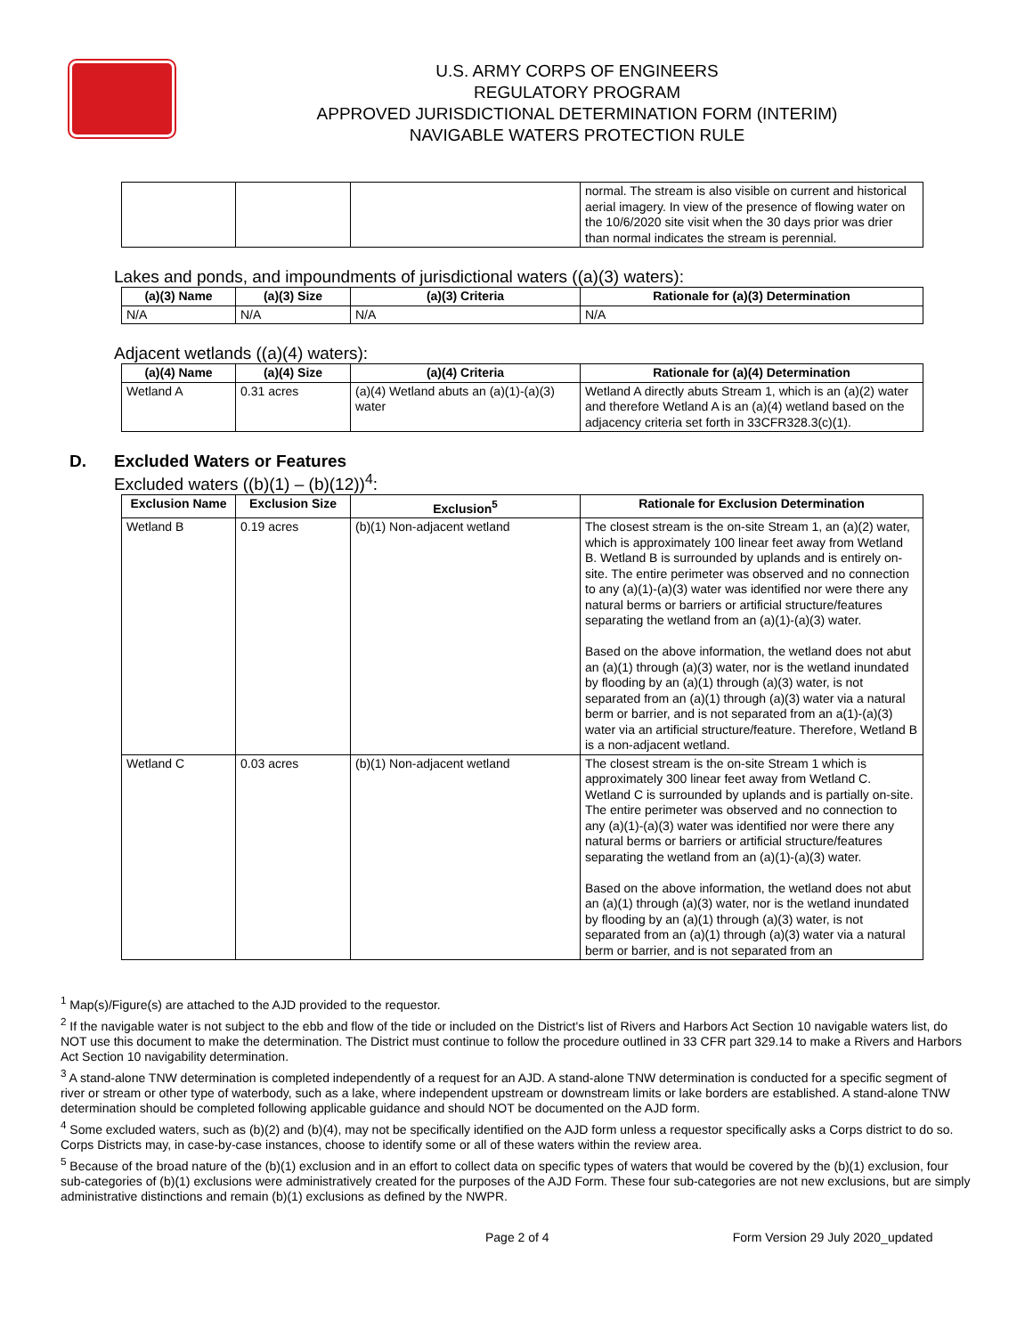U.S. ARMY CORPS OF ENGINEERS
REGULATORY PROGRAM
APPROVED JURISDICTIONAL DETERMINATION FORM (INTERIM)
NAVIGABLE WATERS PROTECTION RULE
| | | | normal. The stream is also visible on current and historical aerial imagery. In view of the presence of flowing water on the 10/6/2020 site visit when the 30 days prior was drier than normal indicates the stream is perennial. |
Lakes and ponds, and impoundments of jurisdictional waters ((a)(3) waters):
| (a)(3) Name | (a)(3) Size | (a)(3) Criteria | Rationale for (a)(3) Determination |
| --- | --- | --- | --- |
| N/A | N/A | N/A | N/A |
Adjacent wetlands ((a)(4) waters):
| (a)(4) Name | (a)(4) Size | (a)(4) Criteria | Rationale for (a)(4) Determination |
| --- | --- | --- | --- |
| Wetland A | 0.31 acres | (a)(4) Wetland abuts an (a)(1)-(a)(3) water | Wetland A directly abuts Stream 1, which is an (a)(2) water and therefore Wetland A is an (a)(4) wetland based on the adjacency criteria set forth in 33CFR328.3(c)(1). |
D. Excluded Waters or Features
Excluded waters ((b)(1) – (b)(12))<sup>4</sup>:
| Exclusion Name | Exclusion Size | Exclusion<sup>5</sup> | Rationale for Exclusion Determination |
| --- | --- | --- | --- |
| Wetland B | 0.19 acres | (b)(1) Non-adjacent wetland | The closest stream is the on-site Stream 1, an (a)(2) water, which is approximately 100 linear feet away from Wetland B. Wetland B is surrounded by uplands and is entirely on-site. The entire perimeter was observed and no connection to any (a)(1)-(a)(3) water was identified nor were there any natural berms or barriers or artificial structure/features separating the wetland from an (a)(1)-(a)(3) water. Based on the above information, the wetland does not abut an (a)(1) through (a)(3) water, nor is the wetland inundated by flooding by an (a)(1) through (a)(3) water, is not separated from an (a)(1) through (a)(3) water via a natural berm or barrier, and is not separated from an a(1)-(a)(3) water via an artificial structure/feature. Therefore, Wetland B is a non-adjacent wetland. |
| Wetland C | 0.03 acres | (b)(1) Non-adjacent wetland | The closest stream is the on-site Stream 1 which is approximately 300 linear feet away from Wetland C. Wetland C is surrounded by uplands and is partially on-site. The entire perimeter was observed and no connection to any (a)(1)-(a)(3) water was identified nor were there any natural berms or barriers or artificial structure/features separating the wetland from an (a)(1)-(a)(3) water. Based on the above information, the wetland does not abut an (a)(1) through (a)(3) water, nor is the wetland inundated by flooding by an (a)(1) through (a)(3) water, is not separated from an (a)(1) through (a)(3) water via a natural berm or barrier, and is not separated from an |
<sup>1</sup> Map(s)/Figure(s) are attached to the AJD provided to the requestor.
<sup>2</sup> If the navigable water is not subject to the ebb and flow of the tide or included on the District's list of Rivers and Harbors Act Section 10 navigable waters list, do NOT use this document to make the determination. The District must continue to follow the procedure outlined in 33 CFR part 329.14 to make a Rivers and Harbors Act Section 10 navigability determination.
<sup>3</sup> A stand-alone TNW determination is completed independently of a request for an AJD. A stand-alone TNW determination is conducted for a specific segment of river or stream or other type of waterbody, such as a lake, where independent upstream or downstream limits or lake borders are established. A stand-alone TNW determination should be completed following applicable guidance and should NOT be documented on the AJD form.
<sup>4</sup> Some excluded waters, such as (b)(2) and (b)(4), may not be specifically identified on the AJD form unless a requestor specifically asks a Corps district to do so. Corps Districts may, in case-by-case instances, choose to identify some or all of these waters within the review area.
<sup>5</sup> Because of the broad nature of the (b)(1) exclusion and in an effort to collect data on specific types of waters that would be covered by the (b)(1) exclusion, four sub-categories of (b)(1) exclusions were administratively created for the purposes of the AJD Form. These four sub-categories are not new exclusions, but are simply administrative distinctions and remain (b)(1) exclusions as defined by the NWPR.
Page 2 of 4 Form Version 29 July 2020_updated